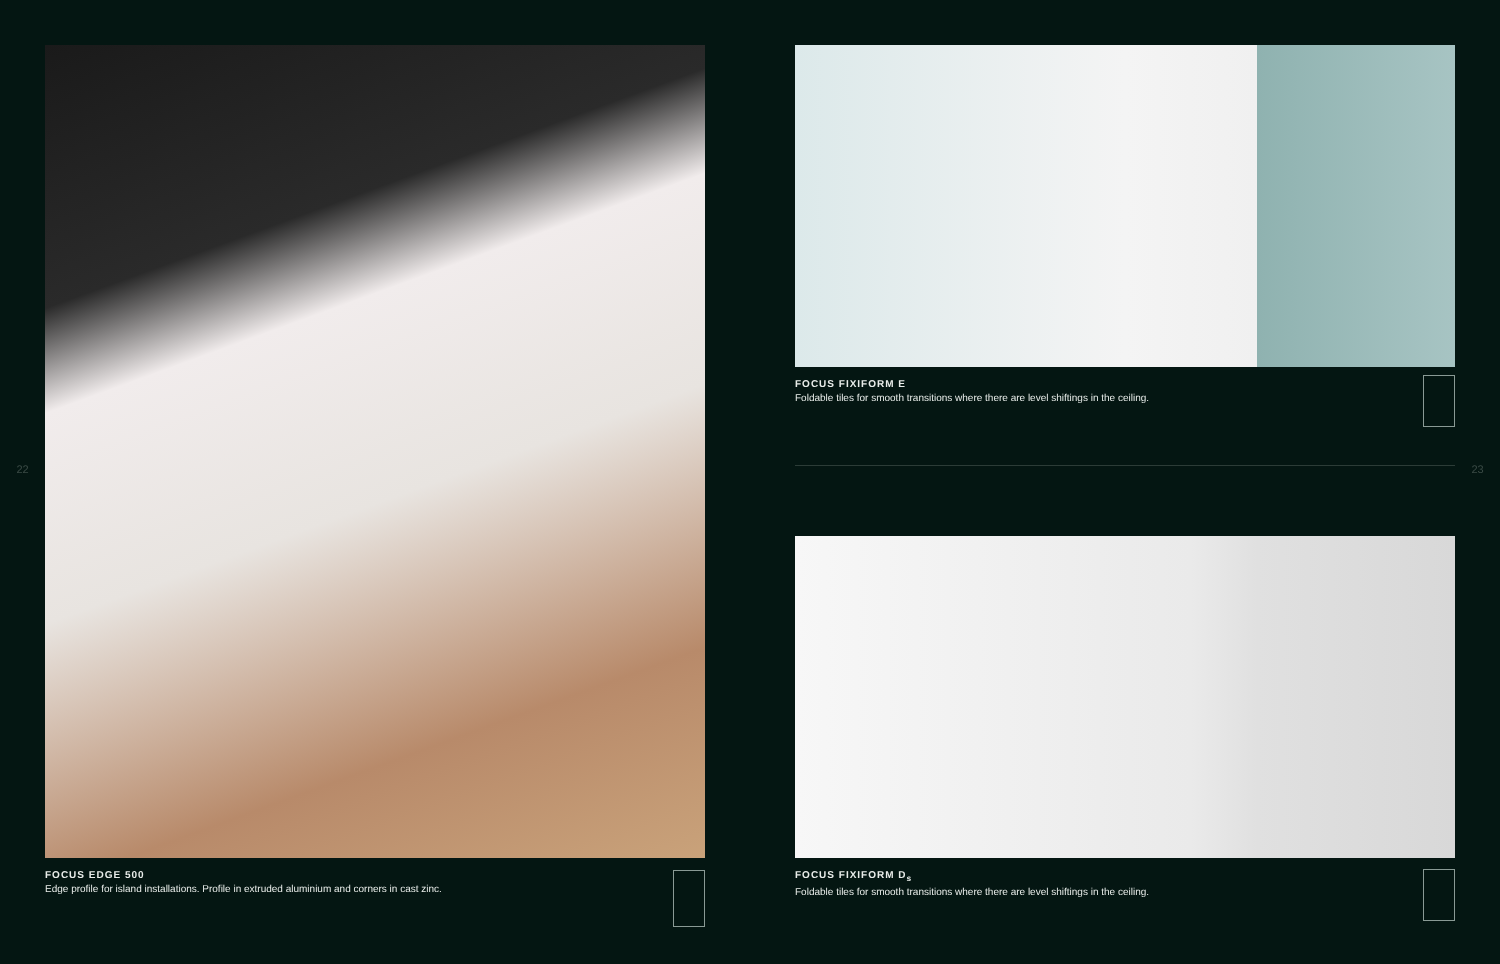22
FOCUS EDGE 500
Edge profile for island installations. Profile in extruded aluminium and corners in cast zinc.
FOCUS FIXIFORM E
Foldable tiles for smooth transitions where there are level shiftings in the ceiling.
FOCUS FIXIFORM D<sub>s</sub>
Foldable tiles for smooth transitions where there are level shiftings in the ceiling.
23